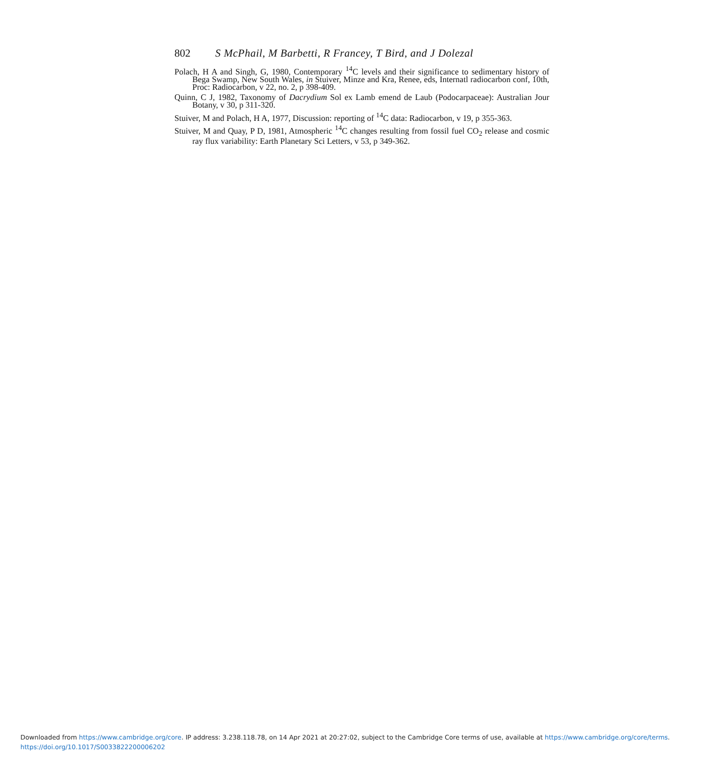802 S McPhail, M Barbetti, R Francey, T Bird, and J Dolezal
Polach, H A and Singh, G, 1980, Contemporary <sup>14</sup>C levels and their significance to sedimentary history of Bega Swamp, New South Wales, in Stuiver, Minze and Kra, Renee, eds, Internatl radiocarbon conf, 10th, Proc: Radiocarbon, v 22, no. 2, p 398-409.
Quinn, C J, 1982, Taxonomy of Dacrydium Sol ex Lamb emend de Laub (Podocarpaceae): Australian Jour Botany, v 30, p 311-320.
Stuiver, M and Polach, H A, 1977, Discussion: reporting of <sup>14</sup>C data: Radiocarbon, v 19, p 355-363.
Stuiver, M and Quay, P D, 1981, Atmospheric <sup>14</sup>C changes resulting from fossil fuel CO<sub>2</sub> release and cosmic ray flux variability: Earth Planetary Sci Letters, v 53, p 349-362.
Downloaded from https://www.cambridge.org/core. IP address: 3.238.118.78, on 14 Apr 2021 at 20:27:02, subject to the Cambridge Core terms of use, available at https://www.cambridge.org/core/terms.
https://doi.org/10.1017/S0033822200006202